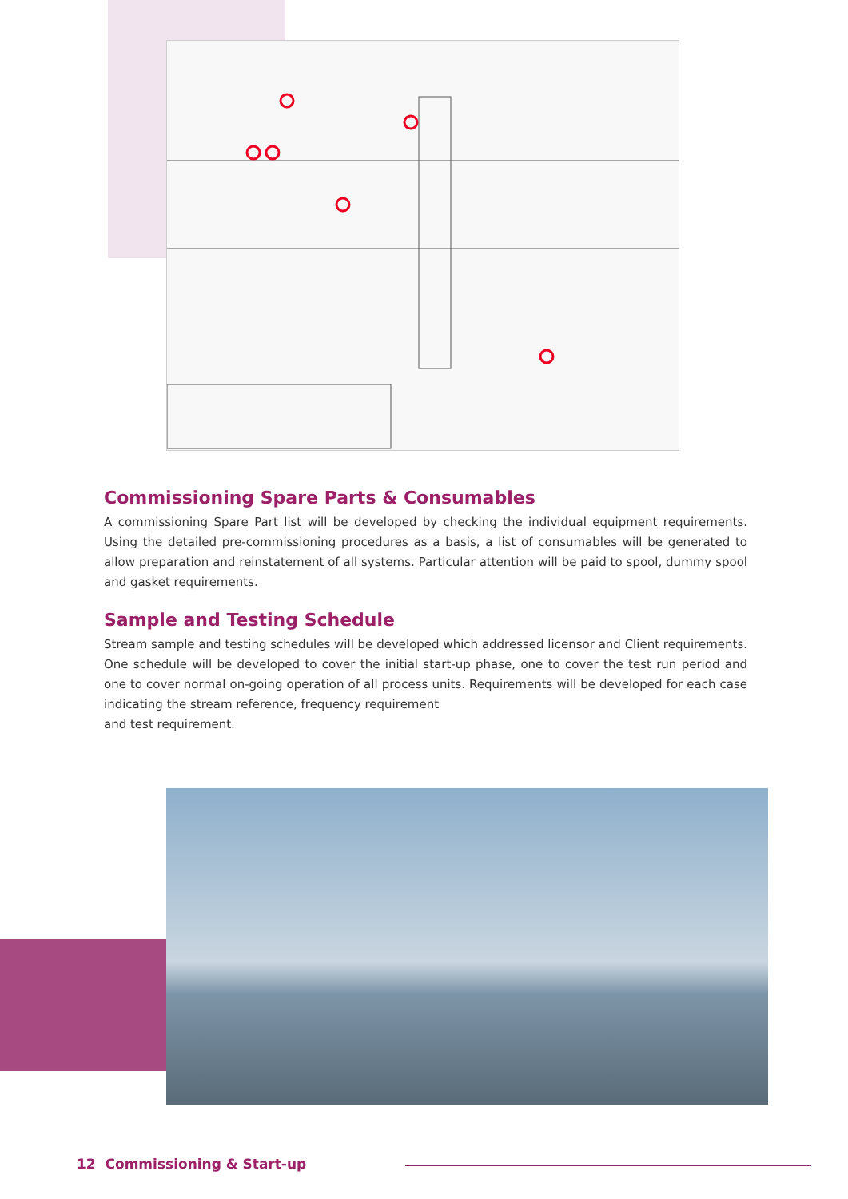Commissioning Spare Parts & Consumables
A commissioning Spare Part list will be developed by checking the individual equipment requirements. Using the detailed pre-commissioning procedures as a basis, a list of consumables will be generated to allow preparation and reinstatement of all systems. Particular attention will be paid to spool, dummy spool and gasket requirements.
Sample and Testing Schedule
Stream sample and testing schedules will be developed which addressed licensor and Client requirements. One schedule will be developed to cover the initial start-up phase, one to cover the test run period and one to cover normal on-going operation of all process units. Requirements will be developed for each case indicating the stream reference, frequency requirement
and test requirement.
12 Commissioning & Start-up